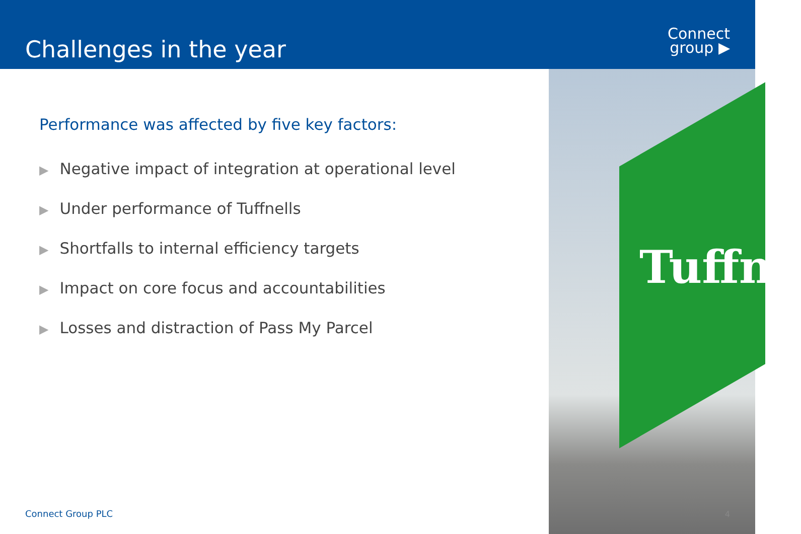Challenges in the year
Connect
group ▶
Performance was affected by five key factors:
▶ Negative impact of integration at operational level
▶ Under performance of Tuffnells
▶ Shortfalls to internal efficiency targets
▶ Impact on core focus and accountabilities
▶ Losses and distraction of Pass My Parcel
Connect Group PLC
Tuffne
4